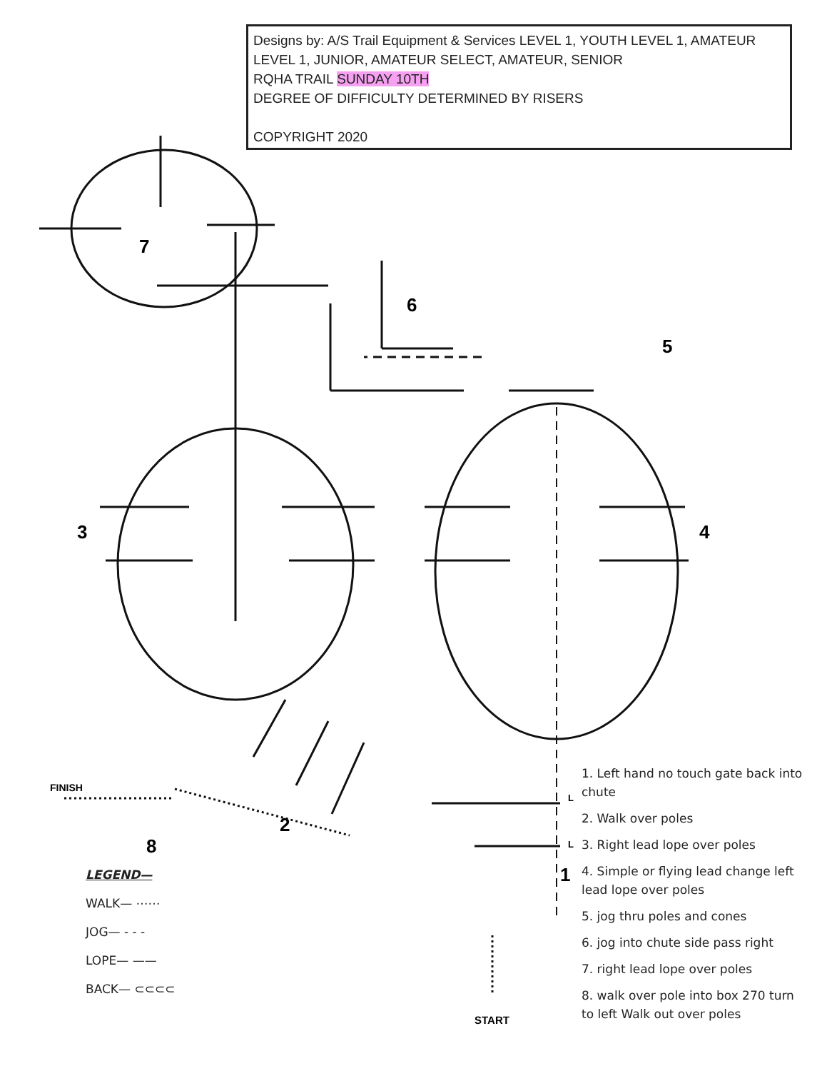Designs by: A/S Trail Equipment & Services LEVEL 1, YOUTH LEVEL 1, AMATEUR LEVEL 1, JUNIOR, AMATEUR SELECT, AMATEUR, SENIOR
RQHA TRAIL SUNDAY 10TH
DEGREE OF DIFFICULTY DETERMINED BY RISERS
COPYRIGHT 2020
7
6
5
3 4
2
1
8
FINISH
START
L
L
LEGEND—
WALK— ⋯⋯
JOG— - - -
LOPE— ——
BACK— ⊂⊂⊂⊂
1. Left hand no touch gate back into chute
2. Walk over poles
3. Right lead lope over poles
4. Simple or flying lead change left lead lope over poles
5. jog thru poles and cones
6. jog into chute side pass right
7. right lead lope over poles
8. walk over pole into box 270 turn to left Walk out over poles